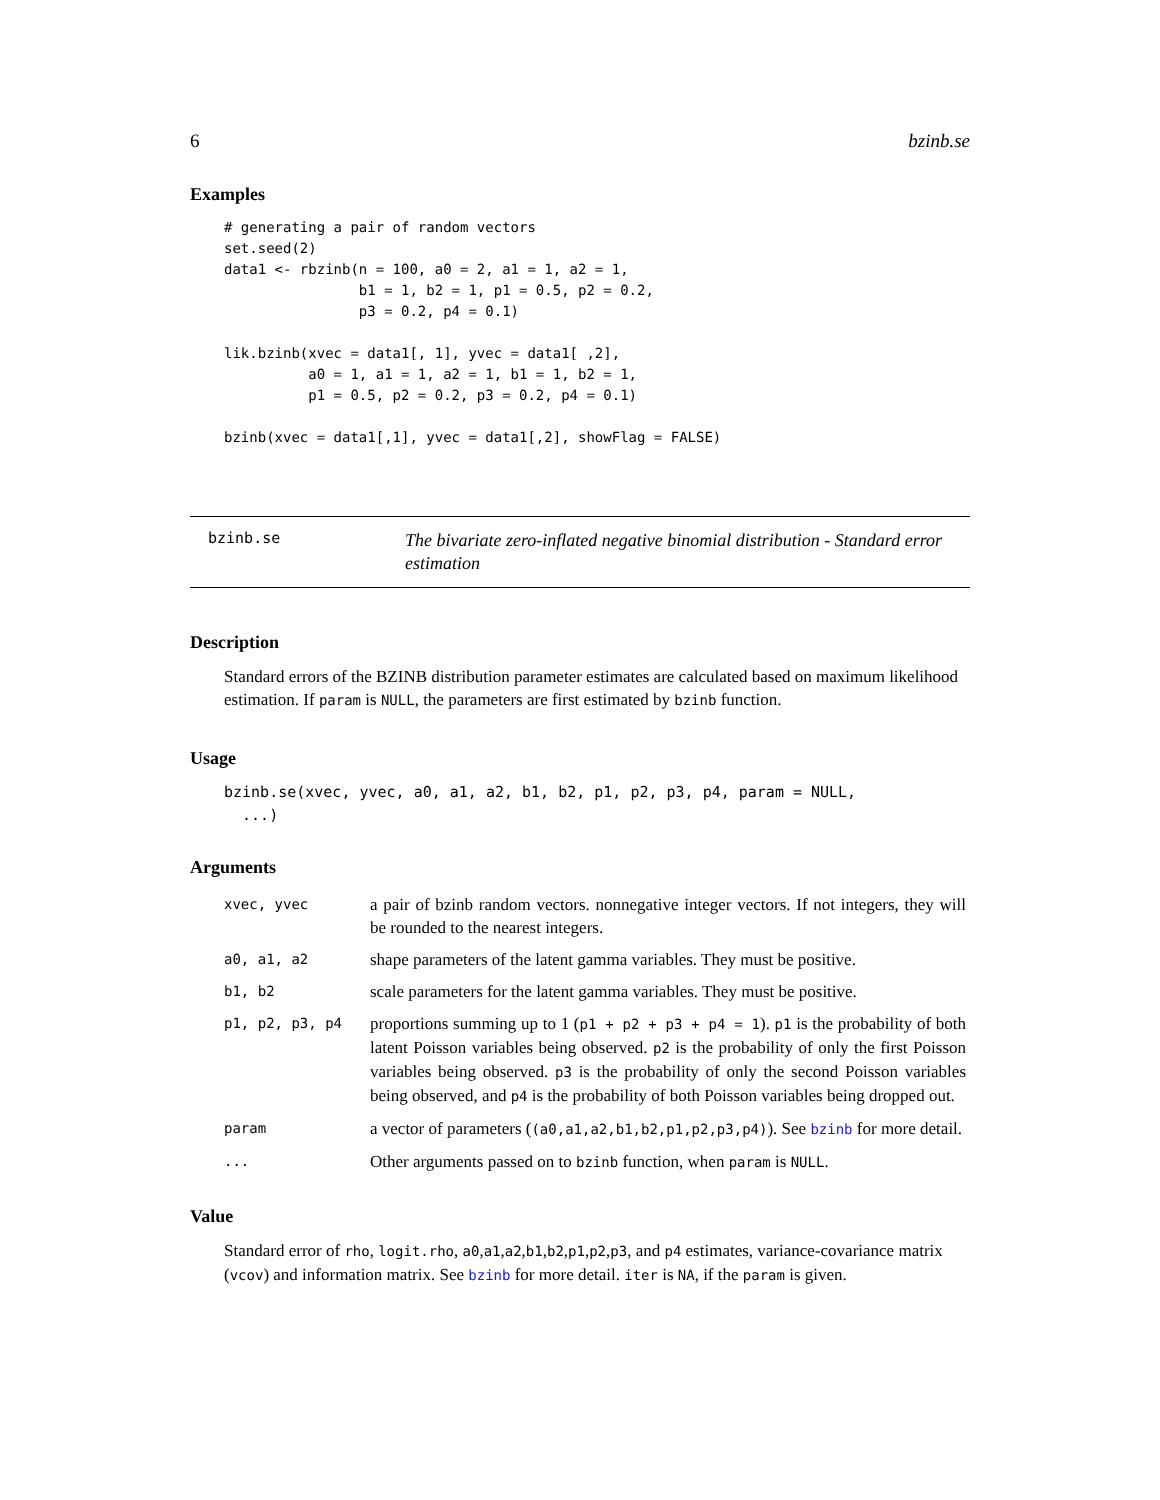6 bzinb.se
Examples
# generating a pair of random vectors
set.seed(2)
data1 <- rbzinb(n = 100, a0 = 2, a1 = 1, a2 = 1,
                b1 = 1, b2 = 1, p1 = 0.5, p2 = 0.2,
                p3 = 0.2, p4 = 0.1)

lik.bzinb(xvec = data1[, 1], yvec = data1[ ,2],
          a0 = 1, a1 = 1, a2 = 1, b1 = 1, b2 = 1,
          p1 = 0.5, p2 = 0.2, p3 = 0.2, p4 = 0.1)

bzinb(xvec = data1[,1], yvec = data1[,2], showFlag = FALSE)
bzinb.se
The bivariate zero-inflated negative binomial distribution - Standard error estimation
Description
Standard errors of the BZINB distribution parameter estimates are calculated based on maximum likelihood estimation. If param is NULL, the parameters are first estimated by bzinb function.
Usage
bzinb.se(xvec, yvec, a0, a1, a2, b1, b2, p1, p2, p3, p4, param = NULL,
  ...)
Arguments
| xvec, yvec | a pair of bzinb random vectors. nonnegative integer vectors. If not integers, they will be rounded to the nearest integers. |
| a0, a1, a2 | shape parameters of the latent gamma variables. They must be positive. |
| b1, b2 | scale parameters for the latent gamma variables. They must be positive. |
| p1, p2, p3, p4 | proportions summing up to 1 ( p1 + p2 + p3 + p4 = 1 ). p1 is the probability of both latent Poisson variables being observed. p2 is the probability of only the first Poisson variables being observed. p3 is the probability of only the second Poisson variables being observed, and p4 is the probability of both Poisson variables being dropped out. |
| param | a vector of parameters ( (a0,a1,a2,b1,b2,p1,p2,p3,p4) ). See bzinb for more detail. |
| ... | Other arguments passed on to bzinb function, when param is NULL . |
Value
Standard error of rho, logit.rho, a0,a1,a2,b1,b2,p1,p2,p3, and p4 estimates, variance-covariance matrix (vcov) and information matrix. See bzinb for more detail. iter is NA, if the param is given.